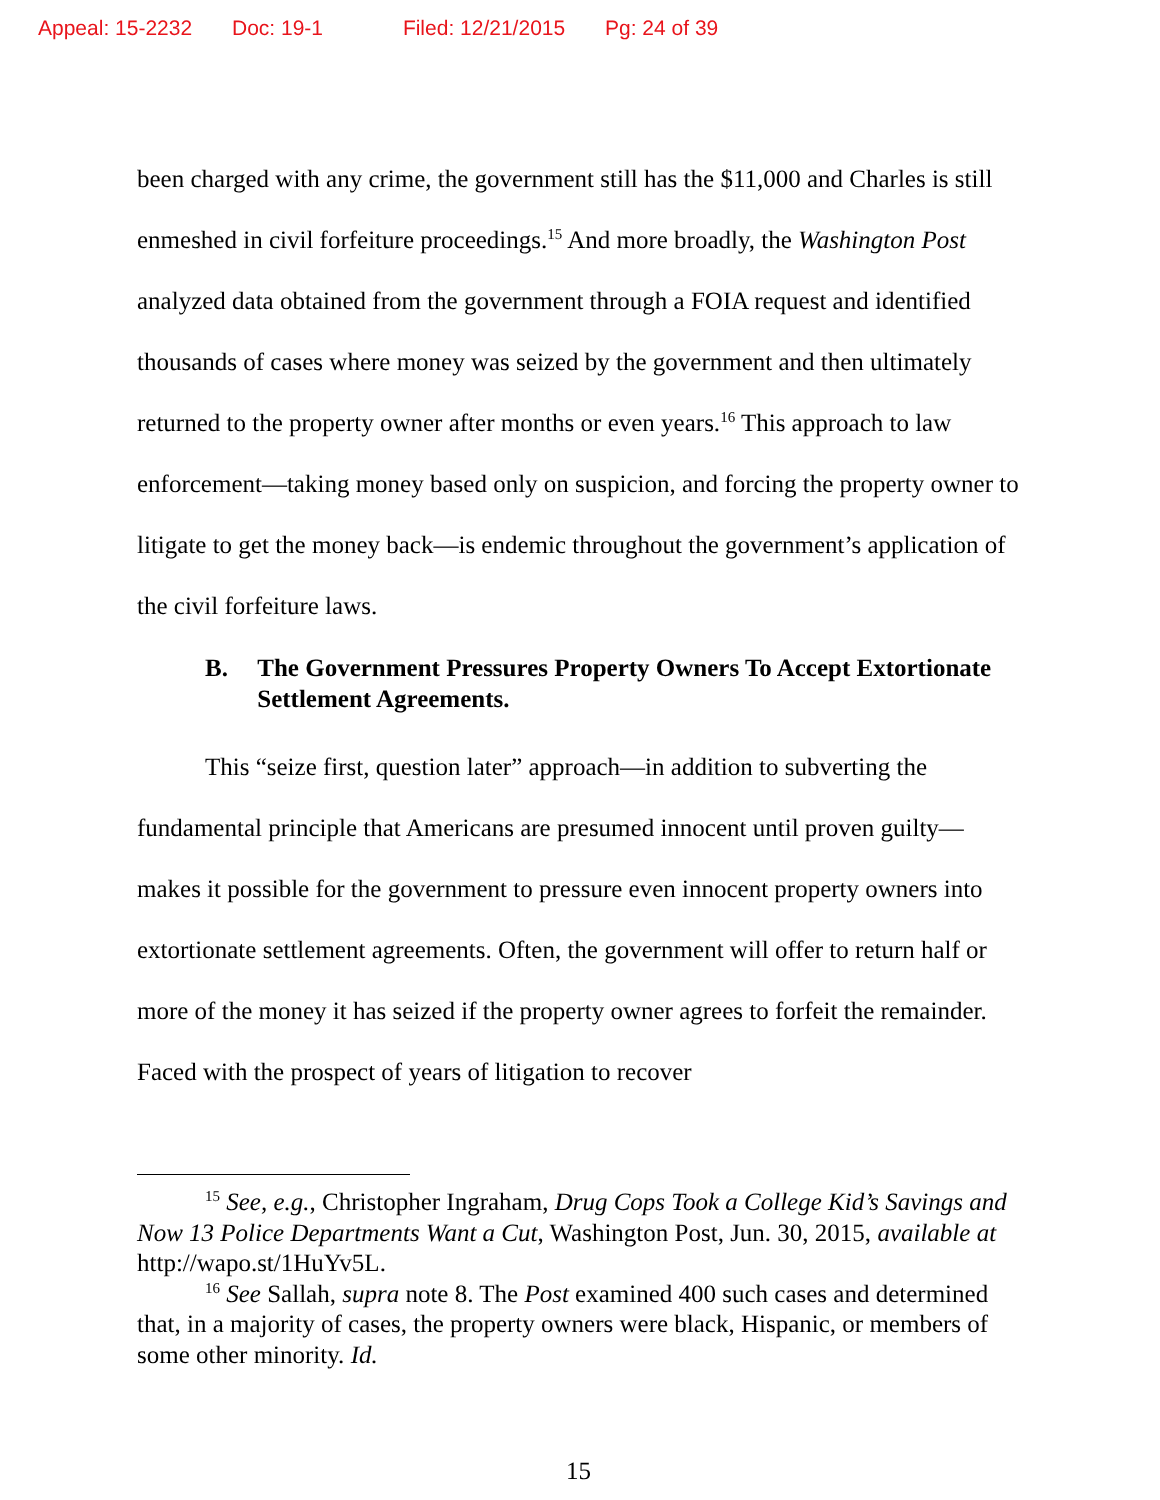Appeal: 15-2232 Doc: 19-1 Filed: 12/21/2015 Pg: 24 of 39
been charged with any crime, the government still has the $11,000 and Charles is still enmeshed in civil forfeiture proceedings.<sup>15</sup> And more broadly, the Washington Post analyzed data obtained from the government through a FOIA request and identified thousands of cases where money was seized by the government and then ultimately returned to the property owner after months or even years.<sup>16</sup> This approach to law enforcement—taking money based only on suspicion, and forcing the property owner to litigate to get the money back—is endemic throughout the government’s application of the civil forfeiture laws.
B. The Government Pressures Property Owners To Accept Extortionate Settlement Agreements.
This “seize first, question later” approach—in addition to subverting the fundamental principle that Americans are presumed innocent until proven guilty—makes it possible for the government to pressure even innocent property owners into extortionate settlement agreements. Often, the government will offer to return half or more of the money it has seized if the property owner agrees to forfeit the remainder. Faced with the prospect of years of litigation to recover
<sup>15</sup> See, e.g., Christopher Ingraham, Drug Cops Took a College Kid’s Savings and Now 13 Police Departments Want a Cut, Washington Post, Jun. 30, 2015, available at http://wapo.st/1HuYv5L.
<sup>16</sup> See Sallah, supra note 8. The Post examined 400 such cases and determined that, in a majority of cases, the property owners were black, Hispanic, or members of some other minority. Id.
15